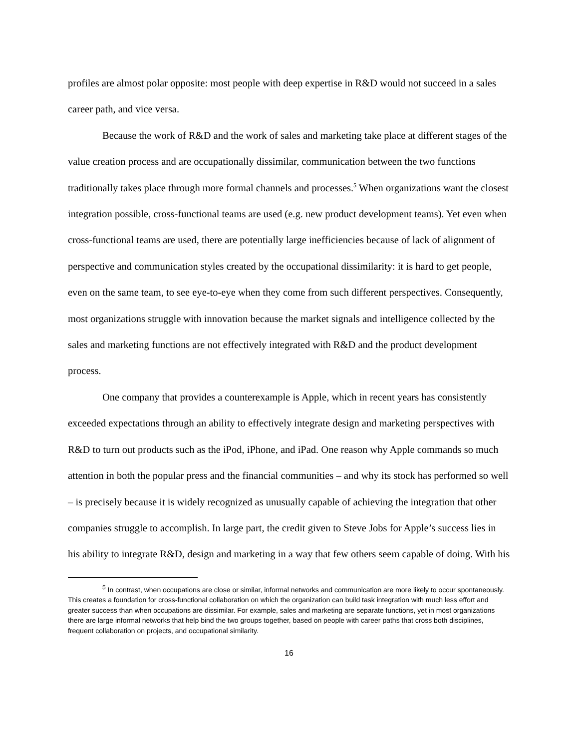profiles are almost polar opposite: most people with deep expertise in R&D would not succeed in a sales career path, and vice versa.
Because the work of R&D and the work of sales and marketing take place at different stages of the value creation process and are occupationally dissimilar, communication between the two functions traditionally takes place through more formal channels and processes.<sup>5</sup> When organizations want the closest integration possible, cross-functional teams are used (e.g. new product development teams). Yet even when cross-functional teams are used, there are potentially large inefficiencies because of lack of alignment of perspective and communication styles created by the occupational dissimilarity: it is hard to get people, even on the same team, to see eye-to-eye when they come from such different perspectives. Consequently, most organizations struggle with innovation because the market signals and intelligence collected by the sales and marketing functions are not effectively integrated with R&D and the product development process.
One company that provides a counterexample is Apple, which in recent years has consistently exceeded expectations through an ability to effectively integrate design and marketing perspectives with R&D to turn out products such as the iPod, iPhone, and iPad. One reason why Apple commands so much attention in both the popular press and the financial communities – and why its stock has performed so well – is precisely because it is widely recognized as unusually capable of achieving the integration that other companies struggle to accomplish. In large part, the credit given to Steve Jobs for Apple’s success lies in his ability to integrate R&D, design and marketing in a way that few others seem capable of doing. With his
<sup>5</sup> In contrast, when occupations are close or similar, informal networks and communication are more likely to occur spontaneously. This creates a foundation for cross-functional collaboration on which the organization can build task integration with much less effort and greater success than when occupations are dissimilar. For example, sales and marketing are separate functions, yet in most organizations there are large informal networks that help bind the two groups together, based on people with career paths that cross both disciplines, frequent collaboration on projects, and occupational similarity.
16